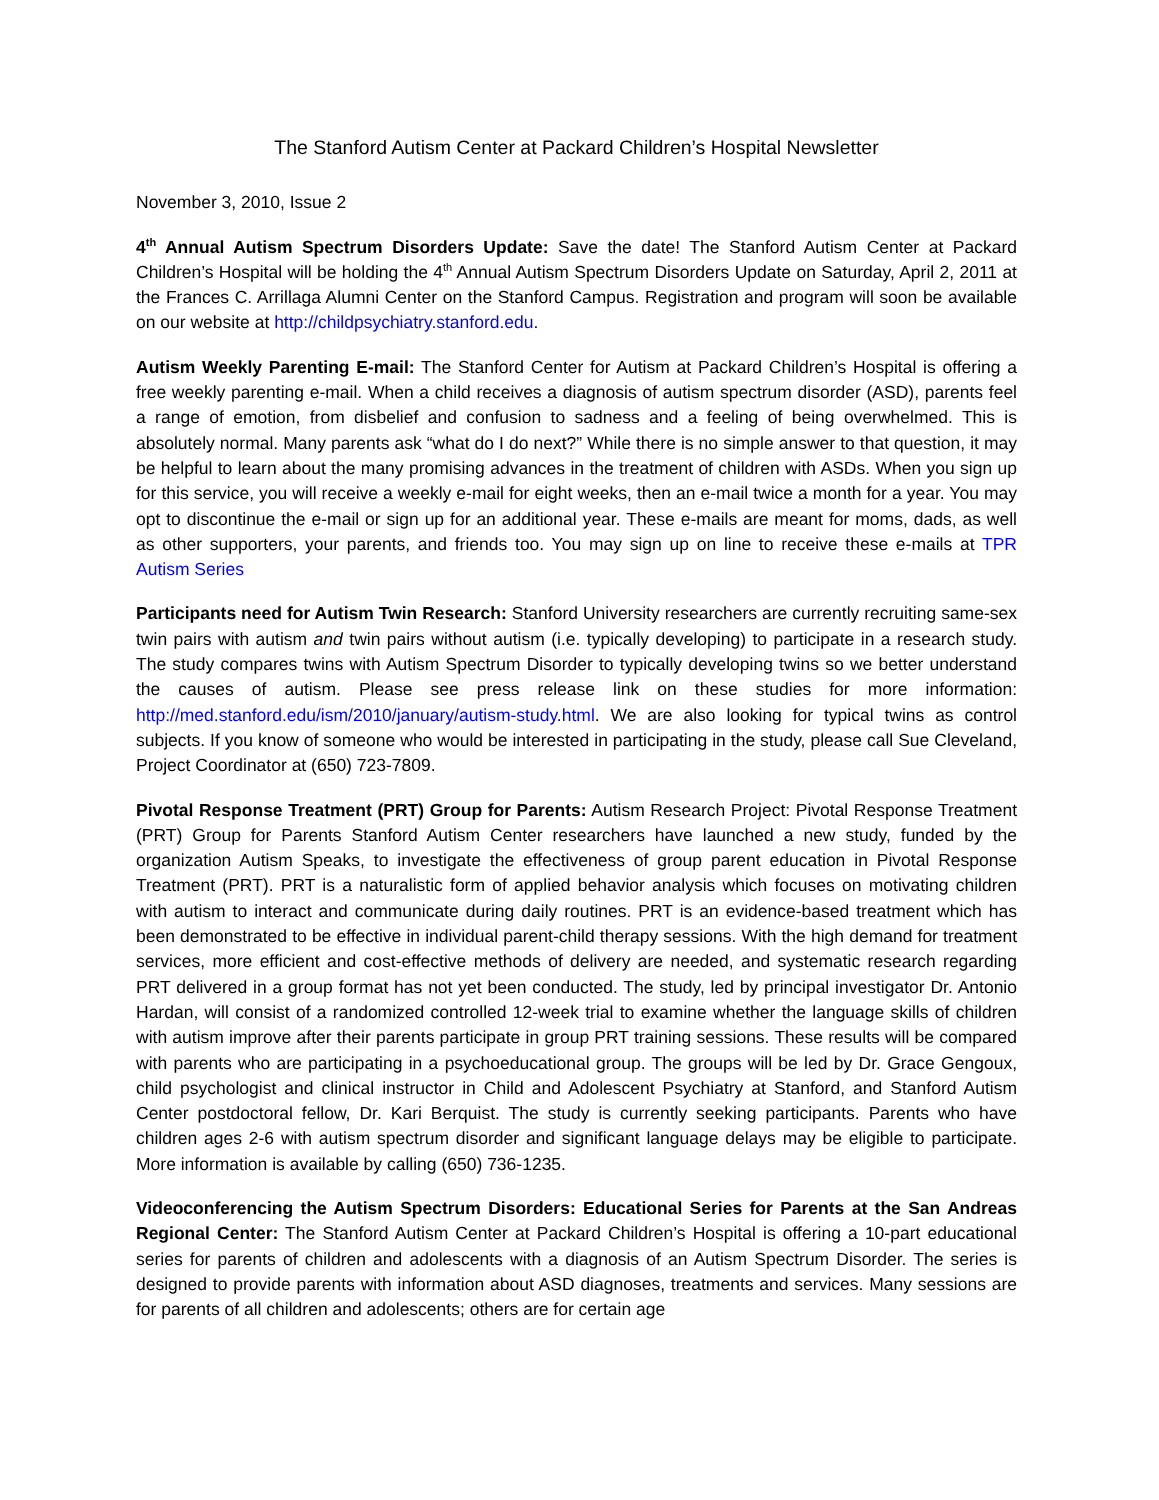The Stanford Autism Center at Packard Children’s Hospital Newsletter
November 3, 2010, Issue 2
4<sup>th</sup> Annual Autism Spectrum Disorders Update: Save the date! The Stanford Autism Center at Packard Children’s Hospital will be holding the 4<sup>th</sup> Annual Autism Spectrum Disorders Update on Saturday, April 2, 2011 at the Frances C. Arrillaga Alumni Center on the Stanford Campus. Registration and program will soon be available on our website at http://childpsychiatry.stanford.edu.
Autism Weekly Parenting E-mail: The Stanford Center for Autism at Packard Children’s Hospital is offering a free weekly parenting e-mail. When a child receives a diagnosis of autism spectrum disorder (ASD), parents feel a range of emotion, from disbelief and confusion to sadness and a feeling of being overwhelmed. This is absolutely normal. Many parents ask “what do I do next?” While there is no simple answer to that question, it may be helpful to learn about the many promising advances in the treatment of children with ASDs. When you sign up for this service, you will receive a weekly e-mail for eight weeks, then an e-mail twice a month for a year. You may opt to discontinue the e-mail or sign up for an additional year. These e-mails are meant for moms, dads, as well as other supporters, your parents, and friends too. You may sign up on line to receive these e-mails at TPR Autism Series
Participants need for Autism Twin Research: Stanford University researchers are currently recruiting same-sex twin pairs with autism and twin pairs without autism (i.e. typically developing) to participate in a research study. The study compares twins with Autism Spectrum Disorder to typically developing twins so we better understand the causes of autism. Please see press release link on these studies for more information: http://med.stanford.edu/ism/2010/january/autism-study.html. We are also looking for typical twins as control subjects. If you know of someone who would be interested in participating in the study, please call Sue Cleveland, Project Coordinator at (650) 723-7809.
Pivotal Response Treatment (PRT) Group for Parents: Autism Research Project: Pivotal Response Treatment (PRT) Group for Parents Stanford Autism Center researchers have launched a new study, funded by the organization Autism Speaks, to investigate the effectiveness of group parent education in Pivotal Response Treatment (PRT). PRT is a naturalistic form of applied behavior analysis which focuses on motivating children with autism to interact and communicate during daily routines. PRT is an evidence-based treatment which has been demonstrated to be effective in individual parent-child therapy sessions. With the high demand for treatment services, more efficient and cost-effective methods of delivery are needed, and systematic research regarding PRT delivered in a group format has not yet been conducted. The study, led by principal investigator Dr. Antonio Hardan, will consist of a randomized controlled 12-week trial to examine whether the language skills of children with autism improve after their parents participate in group PRT training sessions. These results will be compared with parents who are participating in a psychoeducational group. The groups will be led by Dr. Grace Gengoux, child psychologist and clinical instructor in Child and Adolescent Psychiatry at Stanford, and Stanford Autism Center postdoctoral fellow, Dr. Kari Berquist. The study is currently seeking participants. Parents who have children ages 2-6 with autism spectrum disorder and significant language delays may be eligible to participate. More information is available by calling (650) 736-1235.
Videoconferencing the Autism Spectrum Disorders: Educational Series for Parents at the San Andreas Regional Center: The Stanford Autism Center at Packard Children’s Hospital is offering a 10-part educational series for parents of children and adolescents with a diagnosis of an Autism Spectrum Disorder. The series is designed to provide parents with information about ASD diagnoses, treatments and services. Many sessions are for parents of all children and adolescents; others are for certain age